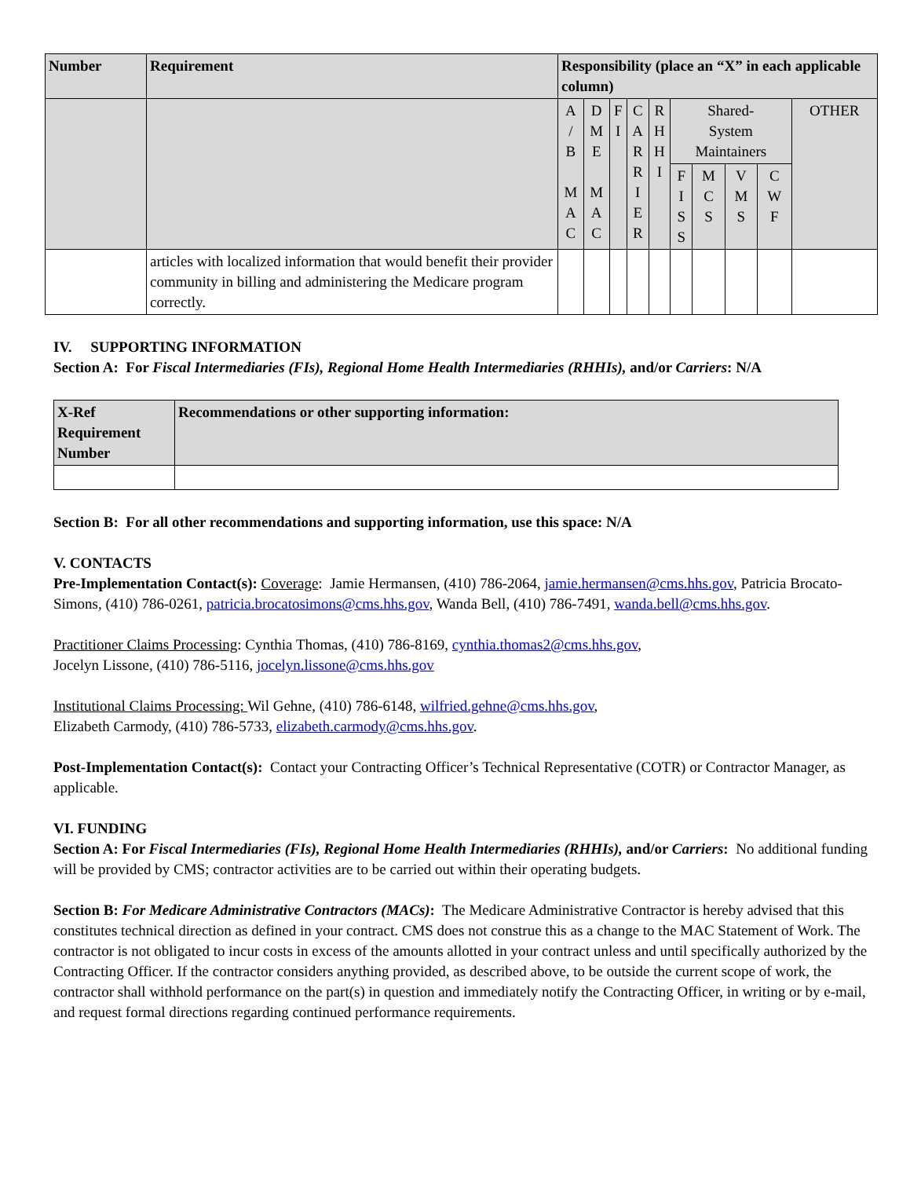| Number | Requirement | Responsibility (place an “X” in each applicable column) | | | | | | | | | |
| --- | --- | --- | --- | --- | --- | --- | --- | --- | --- | --- | --- |
| | | A / B M A C | D M E M A C | F I | C A R R I E R | R H H I | Shared- System Maintainers | | | | OTHER |
| | | | | | | | F I S S | M C S | V M S | C W F | |
| | articles with localized information that would benefit their provider community in billing and administering the Medicare program correctly. | | | | | | | | | | |
IV. SUPPORTING INFORMATION
Section A: For Fiscal Intermediaries (FIs), Regional Home Health Intermediaries (RHHIs), and/or Carriers: N/A
| X-Ref Requirement Number | Recommendations or other supporting information: |
| --- | --- |
Section B: For all other recommendations and supporting information, use this space: N/A
V. CONTACTS
Pre-Implementation Contact(s): Coverage: Jamie Hermansen, (410) 786-2064, jamie.hermansen@cms.hhs.gov, Patricia Brocato-Simons, (410) 786-0261, patricia.brocatosimons@cms.hhs.gov, Wanda Bell, (410) 786-7491, wanda.bell@cms.hhs.gov.
Practitioner Claims Processing: Cynthia Thomas, (410) 786-8169, cynthia.thomas2@cms.hhs.gov,
Jocelyn Lissone, (410) 786-5116, jocelyn.lissone@cms.hhs.gov
Institutional Claims Processing: Wil Gehne, (410) 786-6148, wilfried.gehne@cms.hhs.gov,
Elizabeth Carmody, (410) 786-5733, elizabeth.carmody@cms.hhs.gov.
Post-Implementation Contact(s): Contact your Contracting Officer’s Technical Representative (COTR) or Contractor Manager, as applicable.
VI. FUNDING
Section A: For Fiscal Intermediaries (FIs), Regional Home Health Intermediaries (RHHIs), and/or Carriers: No additional funding will be provided by CMS; contractor activities are to be carried out within their operating budgets.
Section B: For Medicare Administrative Contractors (MACs): The Medicare Administrative Contractor is hereby advised that this constitutes technical direction as defined in your contract. CMS does not construe this as a change to the MAC Statement of Work. The contractor is not obligated to incur costs in excess of the amounts allotted in your contract unless and until specifically authorized by the Contracting Officer. If the contractor considers anything provided, as described above, to be outside the current scope of work, the contractor shall withhold performance on the part(s) in question and immediately notify the Contracting Officer, in writing or by e-mail, and request formal directions regarding continued performance requirements.